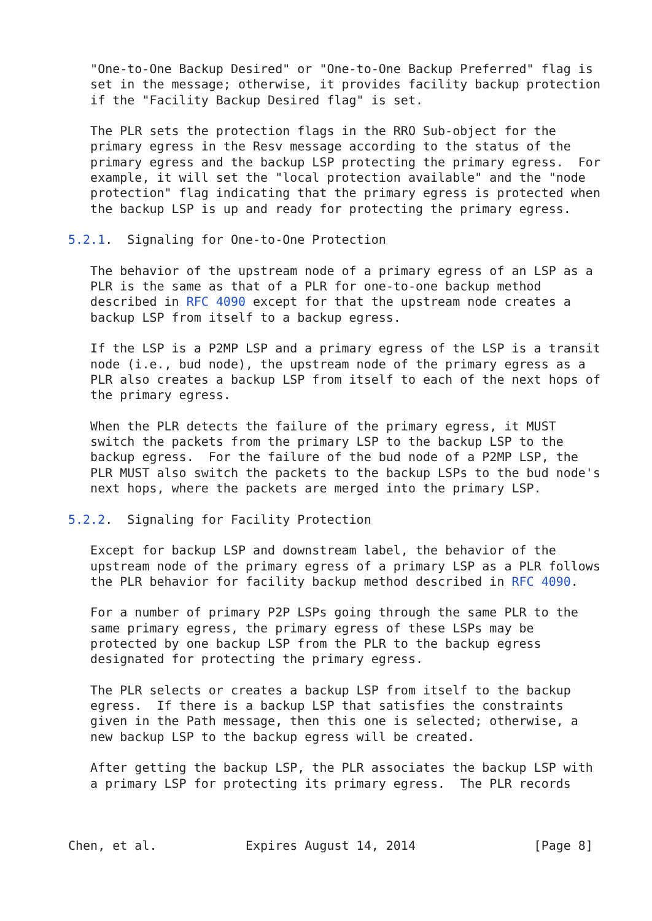"One-to-One Backup Desired" or "One-to-One Backup Preferred" flag is
   set in the message; otherwise, it provides facility backup protection
   if the "Facility Backup Desired flag" is set.

   The PLR sets the protection flags in the RRO Sub-object for the
   primary egress in the Resv message according to the status of the
   primary egress and the backup LSP protecting the primary egress.  For
   example, it will set the "local protection available" and the "node
   protection" flag indicating that the primary egress is protected when
   the backup LSP is up and ready for protecting the primary egress.

5.2.1.  Signaling for One-to-One Protection

   The behavior of the upstream node of a primary egress of an LSP as a
   PLR is the same as that of a PLR for one-to-one backup method
   described in RFC 4090 except for that the upstream node creates a
   backup LSP from itself to a backup egress.

   If the LSP is a P2MP LSP and a primary egress of the LSP is a transit
   node (i.e., bud node), the upstream node of the primary egress as a
   PLR also creates a backup LSP from itself to each of the next hops of
   the primary egress.

   When the PLR detects the failure of the primary egress, it MUST
   switch the packets from the primary LSP to the backup LSP to the
   backup egress.  For the failure of the bud node of a P2MP LSP, the
   PLR MUST also switch the packets to the backup LSPs to the bud node's
   next hops, where the packets are merged into the primary LSP.

5.2.2.  Signaling for Facility Protection

   Except for backup LSP and downstream label, the behavior of the
   upstream node of the primary egress of a primary LSP as a PLR follows
   the PLR behavior for facility backup method described in RFC 4090.

   For a number of primary P2P LSPs going through the same PLR to the
   same primary egress, the primary egress of these LSPs may be
   protected by one backup LSP from the PLR to the backup egress
   designated for protecting the primary egress.

   The PLR selects or creates a backup LSP from itself to the backup
   egress.  If there is a backup LSP that satisfies the constraints
   given in the Path message, then this one is selected; otherwise, a
   new backup LSP to the backup egress will be created.

   After getting the backup LSP, the PLR associates the backup LSP with
   a primary LSP for protecting its primary egress.  The PLR records



Chen, et al.            Expires August 14, 2014                [Page 8]